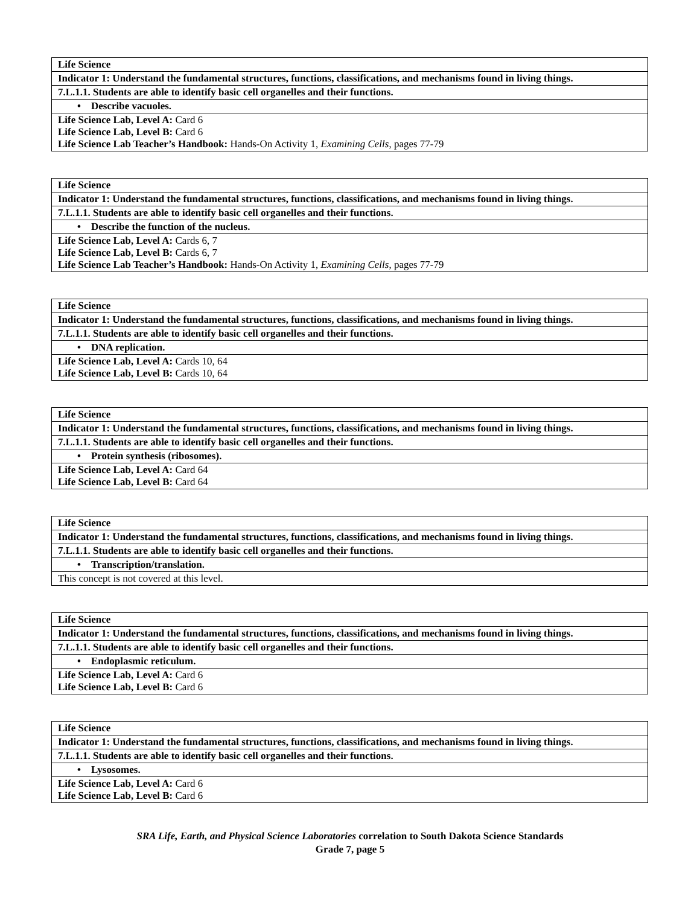| Life Science |
| Indicator 1: Understand the fundamental structures, functions, classifications, and mechanisms found in living things. |
| 7.L.1.1. Students are able to identify basic cell organelles and their functions. |
| • Describe vacuoles. |
| Life Science Lab, Level A: Card 6 Life Science Lab, Level B: Card 6 Life Science Lab Teacher’s Handbook: Hands-On Activity 1, Examining Cells , pages 77-79 |
| Life Science |
| Indicator 1: Understand the fundamental structures, functions, classifications, and mechanisms found in living things. |
| 7.L.1.1. Students are able to identify basic cell organelles and their functions. |
| • Describe the function of the nucleus. |
| Life Science Lab, Level A: Cards 6, 7 Life Science Lab, Level B: Cards 6, 7 Life Science Lab Teacher’s Handbook: Hands-On Activity 1, Examining Cells , pages 77-79 |
| Life Science |
| Indicator 1: Understand the fundamental structures, functions, classifications, and mechanisms found in living things. |
| 7.L.1.1. Students are able to identify basic cell organelles and their functions. |
| • DNA replication. |
| Life Science Lab, Level A: Cards 10, 64 Life Science Lab, Level B: Cards 10, 64 |
| Life Science |
| Indicator 1: Understand the fundamental structures, functions, classifications, and mechanisms found in living things. |
| 7.L.1.1. Students are able to identify basic cell organelles and their functions. |
| • Protein synthesis (ribosomes). |
| Life Science Lab, Level A: Card 64 Life Science Lab, Level B: Card 64 |
| Life Science |
| Indicator 1: Understand the fundamental structures, functions, classifications, and mechanisms found in living things. |
| 7.L.1.1. Students are able to identify basic cell organelles and their functions. |
| • Transcription/translation. |
| This concept is not covered at this level. |
| Life Science |
| Indicator 1: Understand the fundamental structures, functions, classifications, and mechanisms found in living things. |
| 7.L.1.1. Students are able to identify basic cell organelles and their functions. |
| • Endoplasmic reticulum. |
| Life Science Lab, Level A: Card 6 Life Science Lab, Level B: Card 6 |
| Life Science |
| Indicator 1: Understand the fundamental structures, functions, classifications, and mechanisms found in living things. |
| 7.L.1.1. Students are able to identify basic cell organelles and their functions. |
| • Lysosomes. |
| Life Science Lab, Level A: Card 6 Life Science Lab, Level B: Card 6 |
SRA Life, Earth, and Physical Science Laboratories correlation to South Dakota Science Standards
Grade 7, page 5